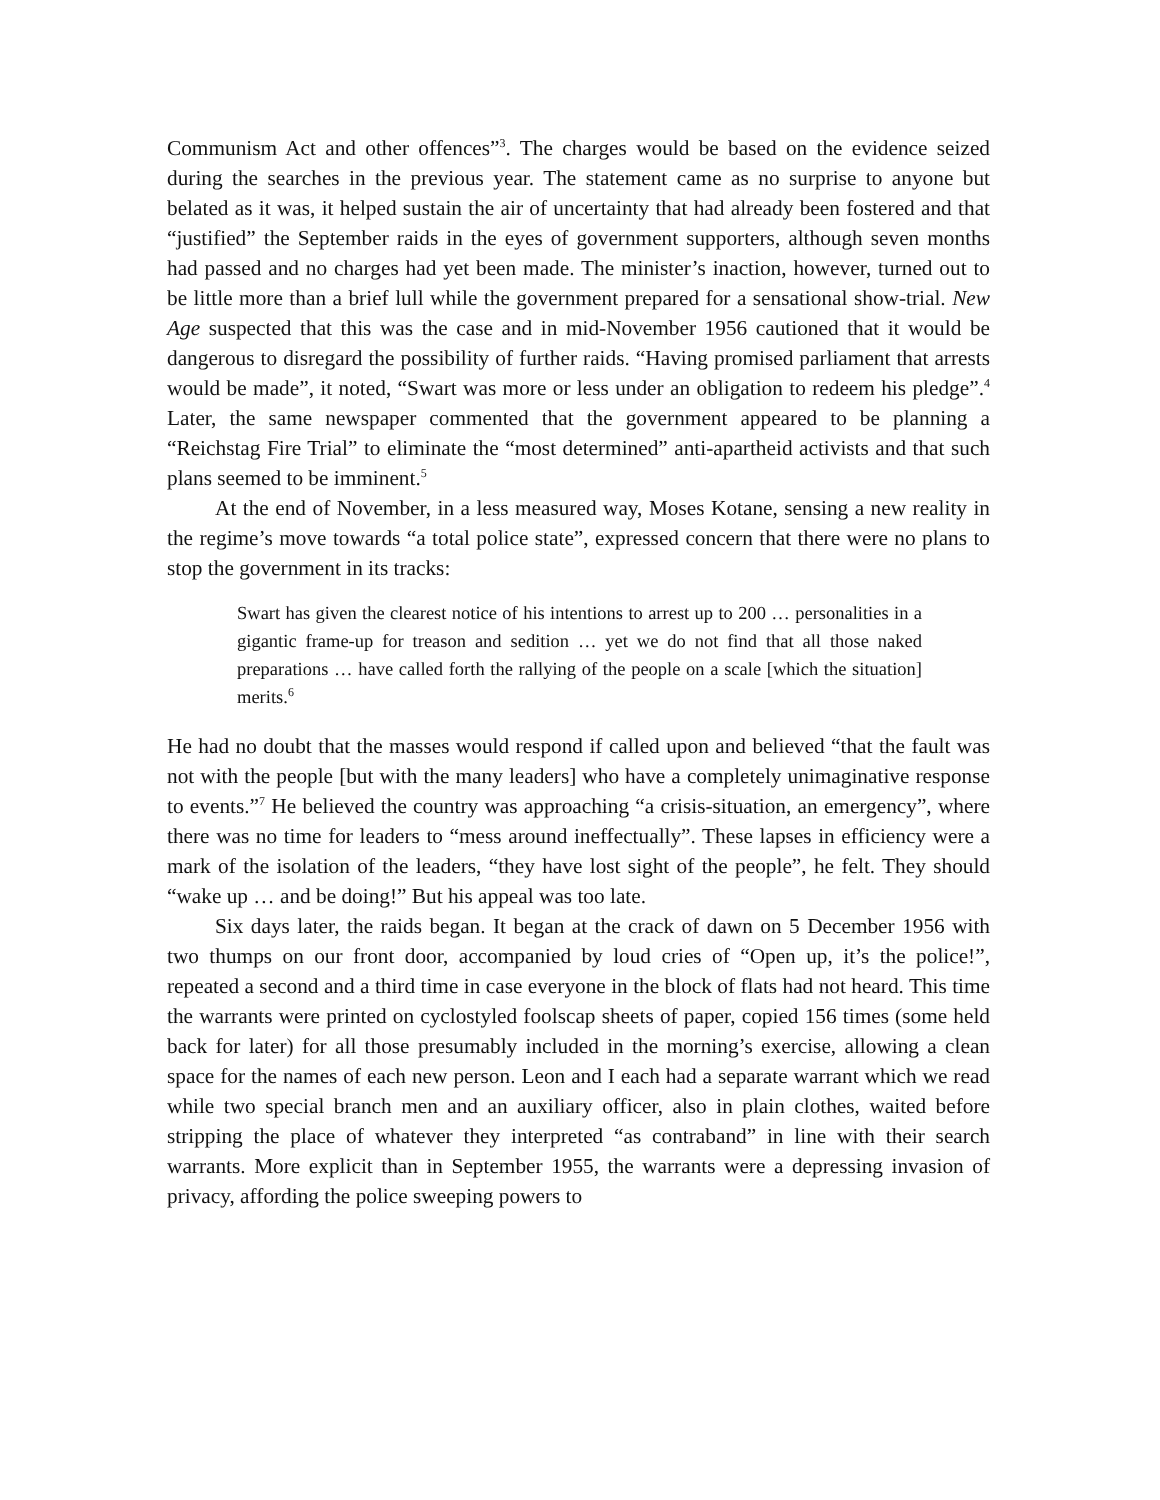Communism Act and other offences”<sup>3</sup>. The charges would be based on the evidence seized during the searches in the previous year. The statement came as no surprise to anyone but belated as it was, it helped sustain the air of uncertainty that had already been fostered and that “justified” the September raids in the eyes of government supporters, although seven months had passed and no charges had yet been made. The minister’s inaction, however, turned out to be little more than a brief lull while the government prepared for a sensational show-trial. New Age suspected that this was the case and in mid-November 1956 cautioned that it would be dangerous to disregard the possibility of further raids. “Having promised parliament that arrests would be made”, it noted, “Swart was more or less under an obligation to redeem his pledge”.<sup>4</sup> Later, the same newspaper commented that the government appeared to be planning a “Reichstag Fire Trial” to eliminate the “most determined” anti-apartheid activists and that such plans seemed to be imminent.<sup>5</sup>
At the end of November, in a less measured way, Moses Kotane, sensing a new reality in the regime’s move towards “a total police state”, expressed concern that there were no plans to stop the government in its tracks:
Swart has given the clearest notice of his intentions to arrest up to 200 … personalities in a gigantic frame-up for treason and sedition … yet we do not find that all those naked preparations … have called forth the rallying of the people on a scale [which the situation] merits.<sup>6</sup>
He had no doubt that the masses would respond if called upon and believed “that the fault was not with the people [but with the many leaders] who have a completely unimaginative response to events.”<sup>7</sup> He believed the country was approaching “a crisis-situation, an emergency”, where there was no time for leaders to “mess around ineffectually”. These lapses in efficiency were a mark of the isolation of the leaders, “they have lost sight of the people”, he felt. They should “wake up … and be doing!” But his appeal was too late.
Six days later, the raids began. It began at the crack of dawn on 5 December 1956 with two thumps on our front door, accompanied by loud cries of “Open up, it’s the police!”, repeated a second and a third time in case everyone in the block of flats had not heard. This time the warrants were printed on cyclostyled foolscap sheets of paper, copied 156 times (some held back for later) for all those presumably included in the morning’s exercise, allowing a clean space for the names of each new person. Leon and I each had a separate warrant which we read while two special branch men and an auxiliary officer, also in plain clothes, waited before stripping the place of whatever they interpreted “as contraband” in line with their search warrants. More explicit than in September 1955, the warrants were a depressing invasion of privacy, affording the police sweeping powers to